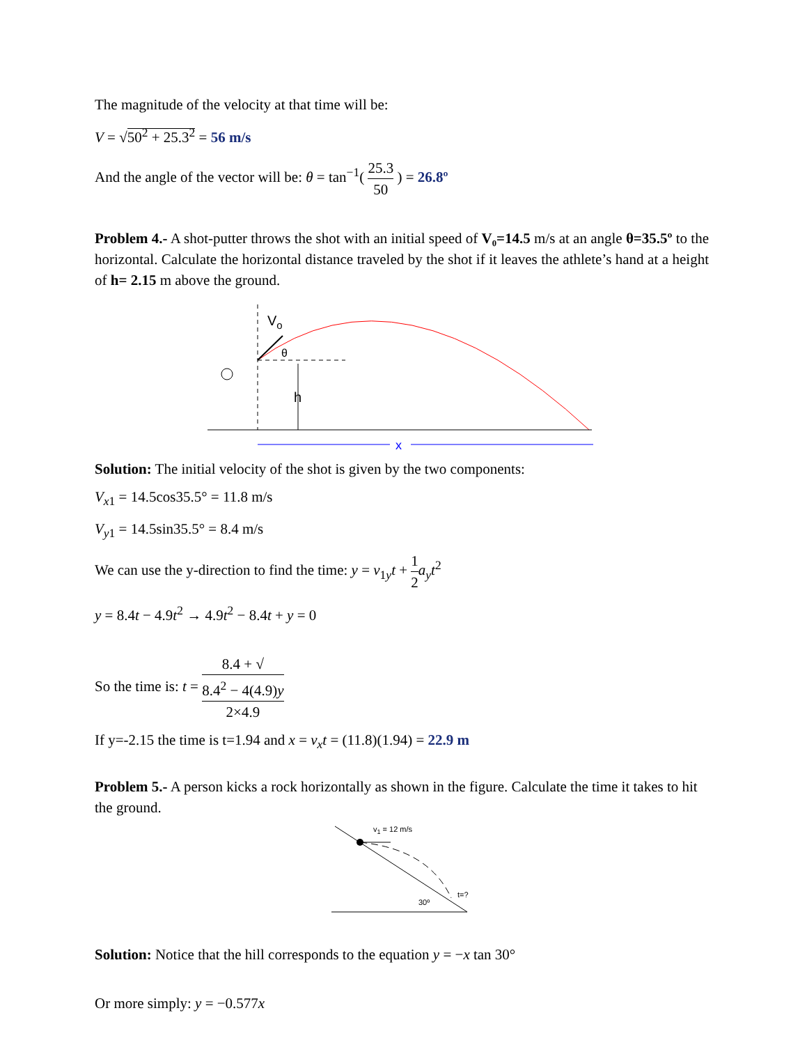The magnitude of the velocity at that time will be:
V = √50<sup>2</sup> + 25.3<sup>2</sup> = 56 m/s
And the angle of the vector will be: θ = tan<sup>−1</sup>( 25.3 50 ) = 26.8º
Problem 4.- A shot-putter throws the shot with an initial speed of V₀=14.5 m/s at an angle θ=35.5º to the horizontal. Calculate the horizontal distance traveled by the shot if it leaves the athlete’s hand at a height of h= 2.15 m above the ground.
Vo
θ
h
x
Solution: The initial velocity of the shot is given by the two components:
V<sub>x1</sub> = 14.5cos35.5° = 11.8 m/s
V<sub>y1</sub> = 14.5sin35.5° = 8.4 m/s
We can use the y-direction to find the time: y = v<sub>1y</sub>t + 1 2 a<sub>y</sub>t<sup>2</sup>
y = 8.4t − 4.9t<sup>2</sup> → 4.9t<sup>2</sup> − 8.4t + y = 0
So the time is: t = 8.4 + √
8.4<sup>2</sup> − 4(4.9)y 2×4.9
If y=-2.15 the time is t=1.94 and x = v<sub>x</sub>t = (11.8)(1.94) = 22.9 m
Problem 5.- A person kicks a rock horizontally as shown in the figure. Calculate the time it takes to hit the ground.
v1 = 12 m/s
30º
t=?
Solution: Notice that the hill corresponds to the equation y = −x tan 30°
Or more simply: y = −0.577x